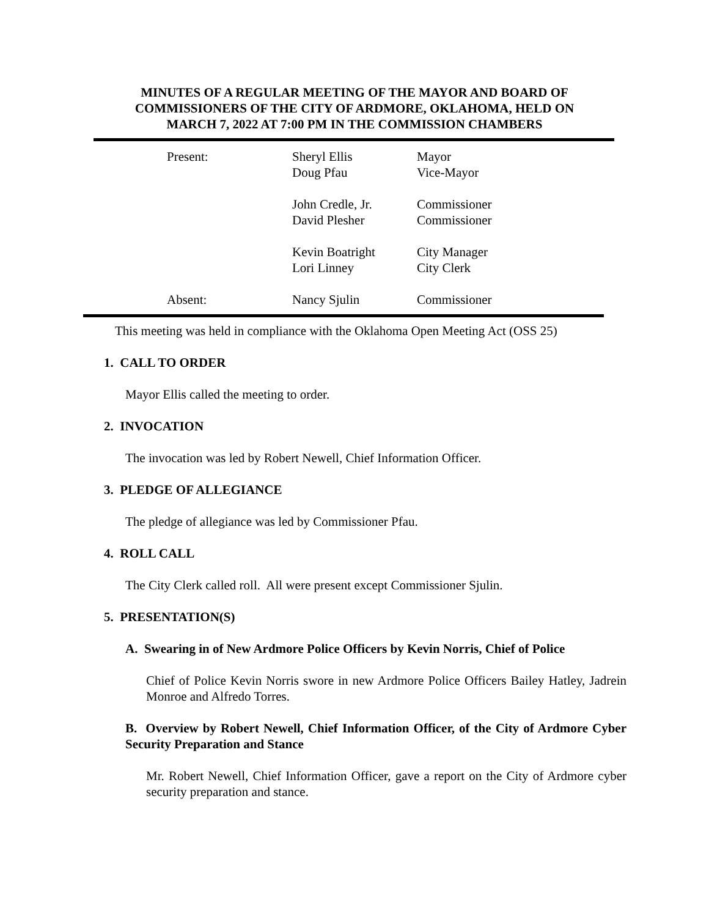MINUTES OF A REGULAR MEETING OF THE MAYOR AND BOARD OF
COMMISSIONERS OF THE CITY OF ARDMORE, OKLAHOMA, HELD ON
MARCH 7, 2022 AT 7:00 PM IN THE COMMISSION CHAMBERS
| | Present: | Sheryl Ellis | Mayor |
| | | Doug Pfau | Vice-Mayor |
| | | John Credle, Jr. | Commissioner |
| | | David Plesher | Commissioner |
| | | Kevin Boatright | City Manager |
| | | Lori Linney | City Clerk |
| | Absent: | Nancy Sjulin | Commissioner |
This meeting was held in compliance with the Oklahoma Open Meeting Act (OSS 25)
1. CALL TO ORDER
Mayor Ellis called the meeting to order.
2. INVOCATION
The invocation was led by Robert Newell, Chief Information Officer.
3. PLEDGE OF ALLEGIANCE
The pledge of allegiance was led by Commissioner Pfau.
4. ROLL CALL
The City Clerk called roll. All were present except Commissioner Sjulin.
5. PRESENTATION(S)
A. Swearing in of New Ardmore Police Officers by Kevin Norris, Chief of Police
Chief of Police Kevin Norris swore in new Ardmore Police Officers Bailey Hatley, Jadrein Monroe and Alfredo Torres.
B. Overview by Robert Newell, Chief Information Officer, of the City of Ardmore Cyber Security Preparation and Stance
Mr. Robert Newell, Chief Information Officer, gave a report on the City of Ardmore cyber security preparation and stance.